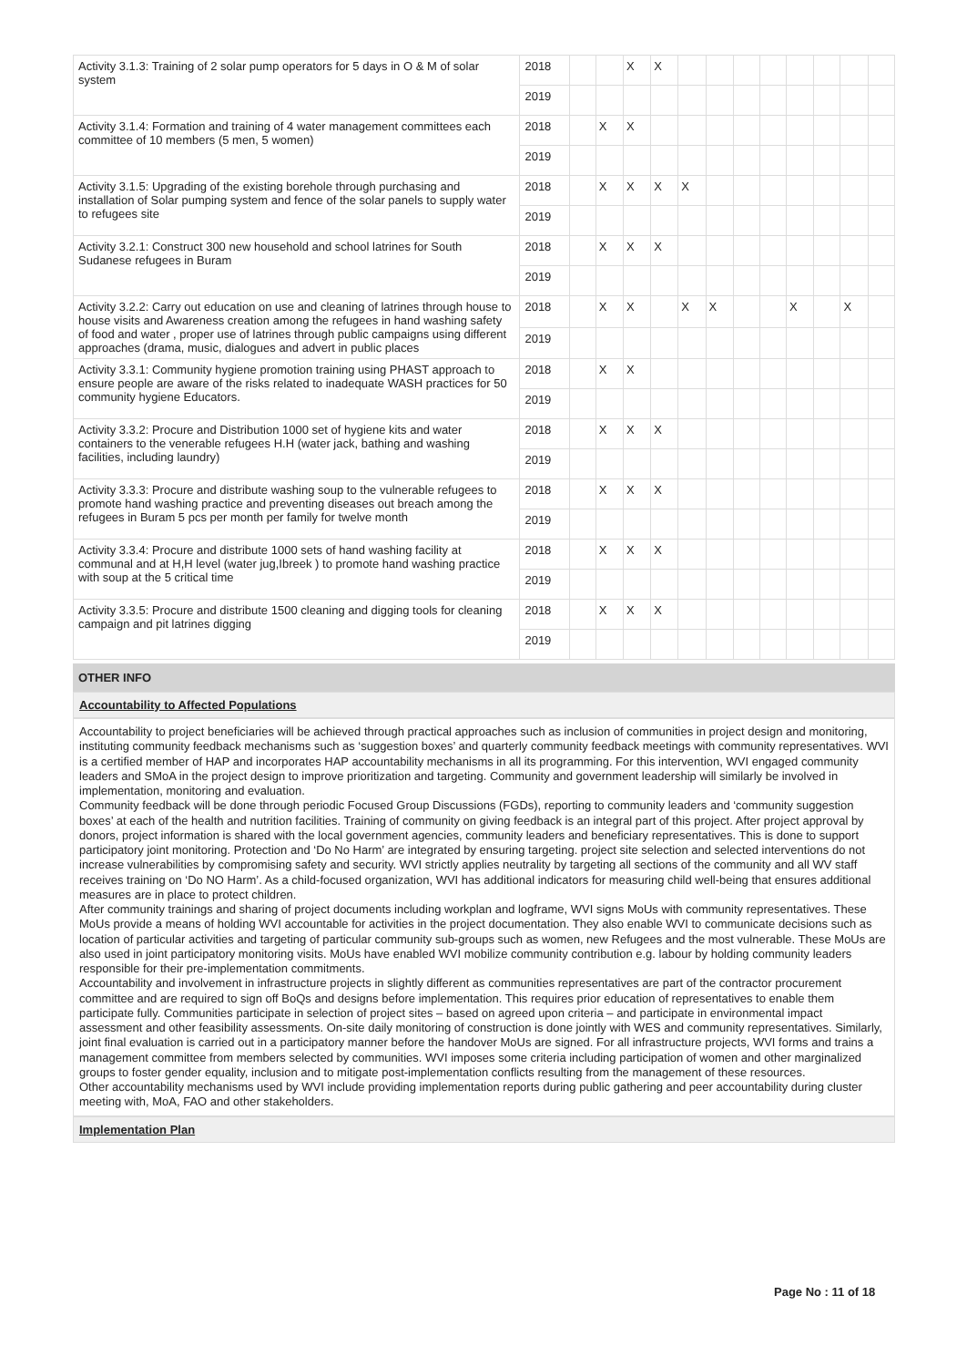| Activity 3.1.3: Training of 2 solar pump operators for 5 days in O & M of solar system | 2018 | | | X | X | | | | | | | | |
| | 2019 | | | | | | | | | | | | |
| Activity 3.1.4: Formation and training of 4 water management committees each committee of 10 members (5 men, 5 women) | 2018 | | X | X | | | | | | | | | |
| | 2019 | | | | | | | | | | | | |
| Activity 3.1.5: Upgrading of the existing borehole through purchasing and installation of Solar pumping system and fence of the solar panels to supply water to refugees site | 2018 | | X | X | X | X | | | | | | | |
| | 2019 | | | | | | | | | | | | |
| Activity 3.2.1: Construct 300 new household and school latrines for South Sudanese refugees in Buram | 2018 | | X | X | X | | | | | | | | |
| | 2019 | | | | | | | | | | | | |
| Activity 3.2.2: Carry out education on use and cleaning of latrines through house to house visits and Awareness creation among the refugees in hand washing safety of food and water , proper use of latrines through public campaigns using different approaches (drama, music, dialogues and advert in public places | 2018 | | X | X | | X | X | | | X | | X | |
| | 2019 | | | | | | | | | | | | |
| Activity 3.3.1: Community hygiene promotion training using PHAST approach to ensure people are aware of the risks related to inadequate WASH practices for 50 community hygiene Educators. | 2018 | | X | X | | | | | | | | | |
| | 2019 | | | | | | | | | | | | |
| Activity 3.3.2: Procure and Distribution 1000 set of hygiene kits and water containers to the venerable refugees H.H (water jack, bathing and washing facilities, including laundry) | 2018 | | X | X | X | | | | | | | | |
| | 2019 | | | | | | | | | | | | |
| Activity 3.3.3: Procure and distribute washing soup to the vulnerable refugees to promote hand washing practice and preventing diseases out breach among the refugees in Buram 5 pcs per month per family for twelve month | 2018 | | X | X | X | | | | | | | | |
| | 2019 | | | | | | | | | | | | |
| Activity 3.3.4: Procure and distribute 1000 sets of hand washing facility at communal and at H,H level (water jug,Ibreek ) to promote hand washing practice with soup at the 5 critical time | 2018 | | X | X | X | | | | | | | | |
| | 2019 | | | | | | | | | | | | |
| Activity 3.3.5: Procure and distribute 1500 cleaning and digging tools for cleaning campaign and pit latrines digging | 2018 | | X | X | X | | | | | | | | |
| | 2019 | | | | | | | | | | | | |
OTHER INFO
Accountability to Affected Populations
Accountability to project beneficiaries will be achieved through practical approaches such as inclusion of communities in project design and monitoring, instituting community feedback mechanisms such as ‘suggestion boxes’ and quarterly community feedback meetings with community representatives. WVI is a certified member of HAP and incorporates HAP accountability mechanisms in all its programming. For this intervention, WVI engaged community leaders and SMoA in the project design to improve prioritization and targeting. Community and government leadership will similarly be involved in implementation, monitoring and evaluation.
Community feedback will be done through periodic Focused Group Discussions (FGDs), reporting to community leaders and ‘community suggestion boxes’ at each of the health and nutrition facilities. Training of community on giving feedback is an integral part of this project. After project approval by donors, project information is shared with the local government agencies, community leaders and beneficiary representatives. This is done to support participatory joint monitoring. Protection and ‘Do No Harm’ are integrated by ensuring targeting. project site selection and selected interventions do not increase vulnerabilities by compromising safety and security. WVI strictly applies neutrality by targeting all sections of the community and all WV staff receives training on ‘Do NO Harm’. As a child-focused organization, WVI has additional indicators for measuring child well-being that ensures additional measures are in place to protect children.
After community trainings and sharing of project documents including workplan and logframe, WVI signs MoUs with community representatives. These MoUs provide a means of holding WVI accountable for activities in the project documentation. They also enable WVI to communicate decisions such as location of particular activities and targeting of particular community sub-groups such as women, new Refugees and the most vulnerable. These MoUs are also used in joint participatory monitoring visits. MoUs have enabled WVI mobilize community contribution e.g. labour by holding community leaders responsible for their pre-implementation commitments.
Accountability and involvement in infrastructure projects in slightly different as communities representatives are part of the contractor procurement committee and are required to sign off BoQs and designs before implementation. This requires prior education of representatives to enable them participate fully. Communities participate in selection of project sites – based on agreed upon criteria – and participate in environmental impact assessment and other feasibility assessments. On-site daily monitoring of construction is done jointly with WES and community representatives. Similarly, joint final evaluation is carried out in a participatory manner before the handover MoUs are signed. For all infrastructure projects, WVI forms and trains a management committee from members selected by communities. WVI imposes some criteria including participation of women and other marginalized groups to foster gender equality, inclusion and to mitigate post-implementation conflicts resulting from the management of these resources.
Other accountability mechanisms used by WVI include providing implementation reports during public gathering and peer accountability during cluster meeting with, MoA, FAO and other stakeholders.
Implementation Plan
Page No : 11 of 18